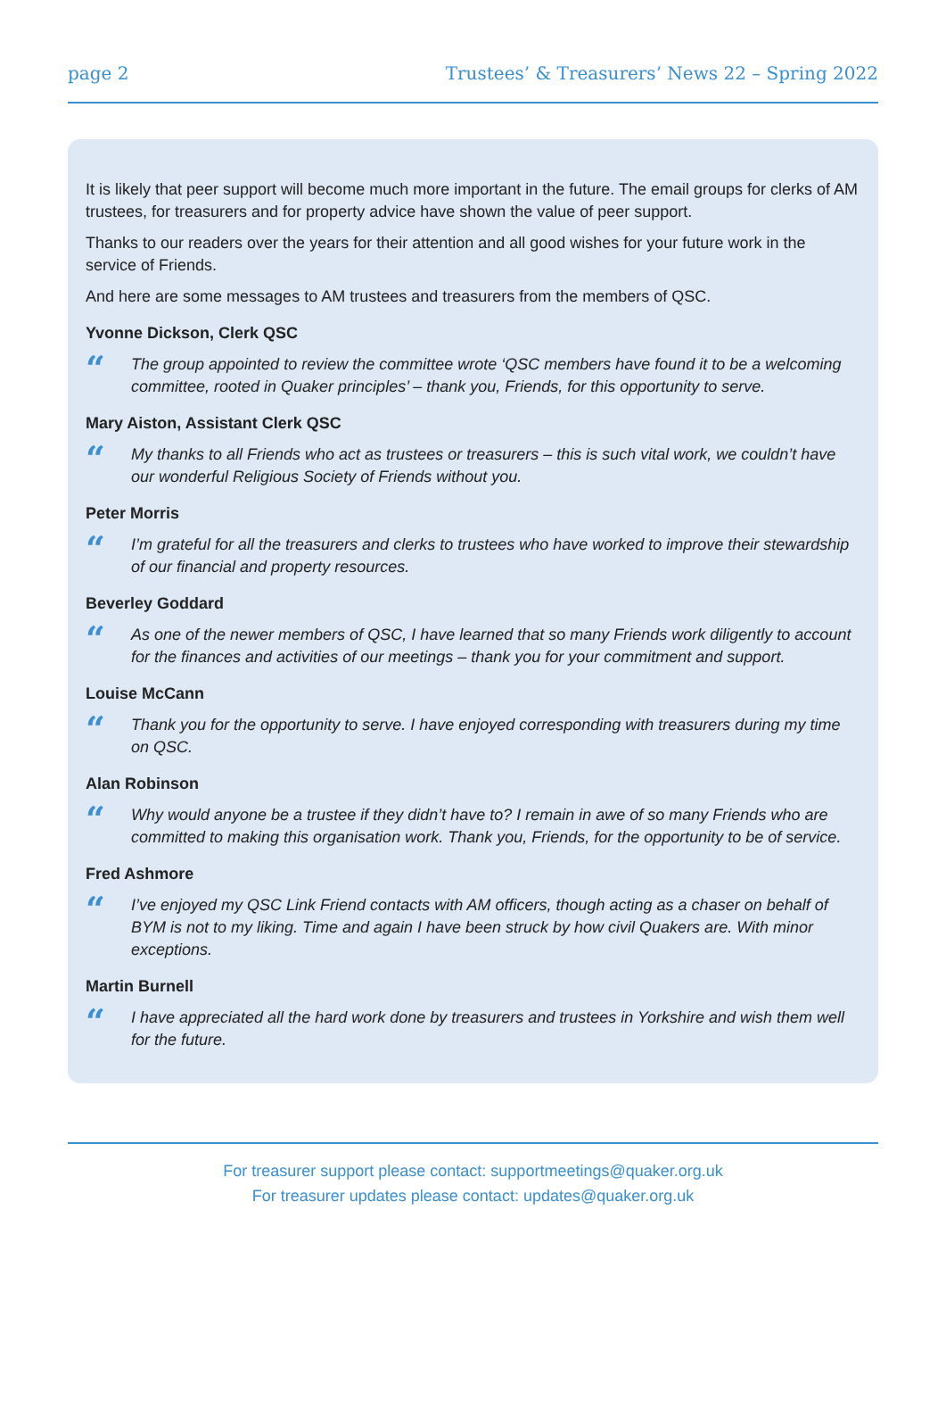page 2 Trustees’ & Treasurers’ News 22 – Spring 2022
It is likely that peer support will become much more important in the future. The email groups for clerks of AM trustees, for treasurers and for property advice have shown the value of peer support.
Thanks to our readers over the years for their attention and all good wishes for your future work in the service of Friends.
And here are some messages to AM trustees and treasurers from the members of QSC.
Yvonne Dickson, Clerk QSC
“The group appointed to review the committee wrote ‘QSC members have found it to be a welcoming committee, rooted in Quaker principles’ – thank you, Friends, for this opportunity to serve.
Mary Aiston, Assistant Clerk QSC
“My thanks to all Friends who act as trustees or treasurers – this is such vital work, we couldn’t have our wonderful Religious Society of Friends without you.
Peter Morris
“I’m grateful for all the treasurers and clerks to trustees who have worked to improve their stewardship of our financial and property resources.
Beverley Goddard
“As one of the newer members of QSC, I have learned that so many Friends work diligently to account for the finances and activities of our meetings – thank you for your commitment and support.
Louise McCann
“Thank you for the opportunity to serve. I have enjoyed corresponding with treasurers during my time on QSC.
Alan Robinson
“Why would anyone be a trustee if they didn’t have to? I remain in awe of so many Friends who are committed to making this organisation work. Thank you, Friends, for the opportunity to be of service.
Fred Ashmore
“I’ve enjoyed my QSC Link Friend contacts with AM officers, though acting as a chaser on behalf of BYM is not to my liking. Time and again I have been struck by how civil Quakers are. With minor exceptions.
Martin Burnell
“I have appreciated all the hard work done by treasurers and trustees in Yorkshire and wish them well for the future.
For treasurer support please contact: supportmeetings@quaker.org.uk
For treasurer updates please contact: updates@quaker.org.uk